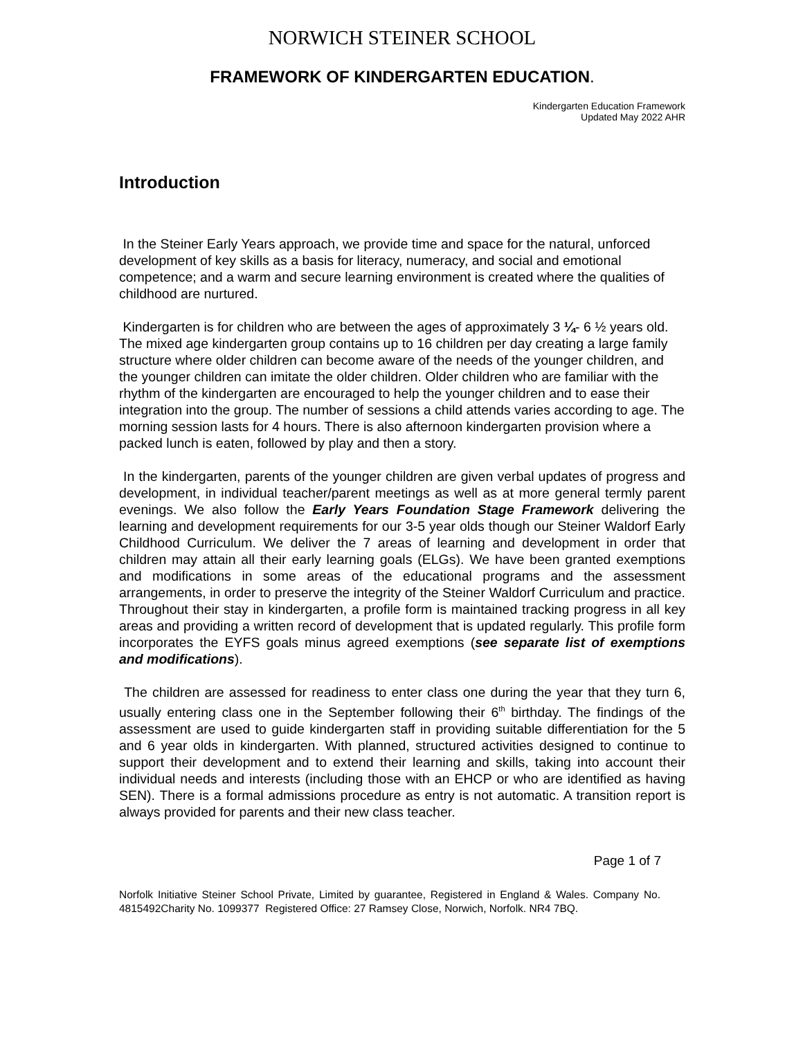NORWICH STEINER SCHOOL
FRAMEWORK OF KINDERGARTEN EDUCATION.
Kindergarten Education Framework
Updated May 2022 AHR
Introduction
In the Steiner Early Years approach, we provide time and space for the natural, unforced development of key skills as a basis for literacy, numeracy, and social and emotional competence; and a warm and secure learning environment is created where the qualities of childhood are nurtured.
Kindergarten is for children who are between the ages of approximately 3 ¼- 6 ½ years old. The mixed age kindergarten group contains up to 16 children per day creating a large family structure where older children can become aware of the needs of the younger children, and the younger children can imitate the older children. Older children who are familiar with the rhythm of the kindergarten are encouraged to help the younger children and to ease their integration into the group. The number of sessions a child attends varies according to age. The morning session lasts for 4 hours. There is also afternoon kindergarten provision where a packed lunch is eaten, followed by play and then a story.
In the kindergarten, parents of the younger children are given verbal updates of progress and development, in individual teacher/parent meetings as well as at more general termly parent evenings. We also follow the Early Years Foundation Stage Framework delivering the learning and development requirements for our 3-5 year olds though our Steiner Waldorf Early Childhood Curriculum. We deliver the 7 areas of learning and development in order that children may attain all their early learning goals (ELGs). We have been granted exemptions and modifications in some areas of the educational programs and the assessment arrangements, in order to preserve the integrity of the Steiner Waldorf Curriculum and practice. Throughout their stay in kindergarten, a profile form is maintained tracking progress in all key areas and providing a written record of development that is updated regularly. This profile form incorporates the EYFS goals minus agreed exemptions (see separate list of exemptions and modifications).
The children are assessed for readiness to enter class one during the year that they turn 6, usually entering class one in the September following their 6<sup>th</sup> birthday. The findings of the assessment are used to guide kindergarten staff in providing suitable differentiation for the 5 and 6 year olds in kindergarten. With planned, structured activities designed to continue to support their development and to extend their learning and skills, taking into account their individual needs and interests (including those with an EHCP or who are identified as having SEN). There is a formal admissions procedure as entry is not automatic. A transition report is always provided for parents and their new class teacher.
Page 1 of 7
Norfolk Initiative Steiner School Private, Limited by guarantee, Registered in England & Wales. Company No. 4815492Charity No. 1099377 Registered Office: 27 Ramsey Close, Norwich, Norfolk. NR4 7BQ.